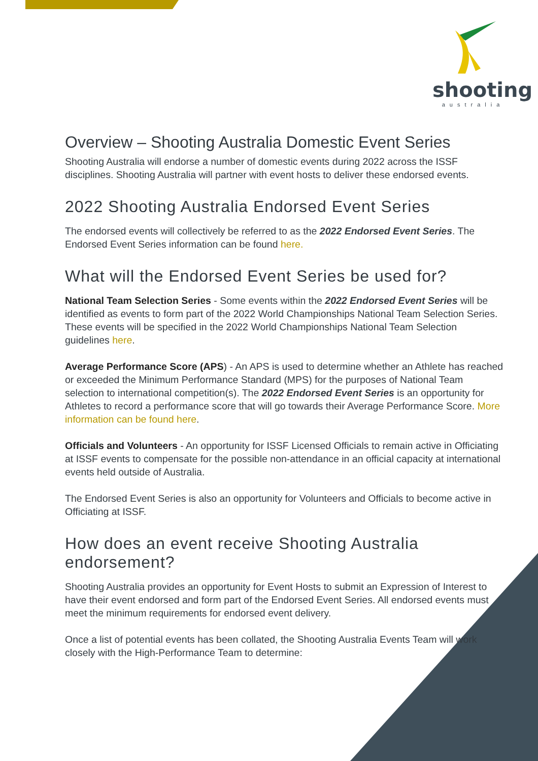shooting
australia
Overview – Shooting Australia Domestic Event Series
Shooting Australia will endorse a number of domestic events during 2022 across the ISSF disciplines. Shooting Australia will partner with event hosts to deliver these endorsed events.
2022 Shooting Australia Endorsed Event Series
The endorsed events will collectively be referred to as the 2022 Endorsed Event Series. The Endorsed Event Series information can be found here.
What will the Endorsed Event Series be used for?
National Team Selection Series - Some events within the 2022 Endorsed Event Series will be identified as events to form part of the 2022 World Championships National Team Selection Series. These events will be specified in the 2022 World Championships National Team Selection guidelines here.
Average Performance Score (APS) - An APS is used to determine whether an Athlete has reached or exceeded the Minimum Performance Standard (MPS) for the purposes of National Team selection to international competition(s). The 2022 Endorsed Event Series is an opportunity for Athletes to record a performance score that will go towards their Average Performance Score. More information can be found here.
Officials and Volunteers - An opportunity for ISSF Licensed Officials to remain active in Officiating at ISSF events to compensate for the possible non-attendance in an official capacity at international events held outside of Australia.
The Endorsed Event Series is also an opportunity for Volunteers and Officials to become active in Officiating at ISSF.
How does an event receive Shooting Australia endorsement?
Shooting Australia provides an opportunity for Event Hosts to submit an Expression of Interest to have their event endorsed and form part of the Endorsed Event Series. All endorsed events must meet the minimum requirements for endorsed event delivery.
Once a list of potential events has been collated, the Shooting Australia Events Team will work closely with the High-Performance Team to determine: